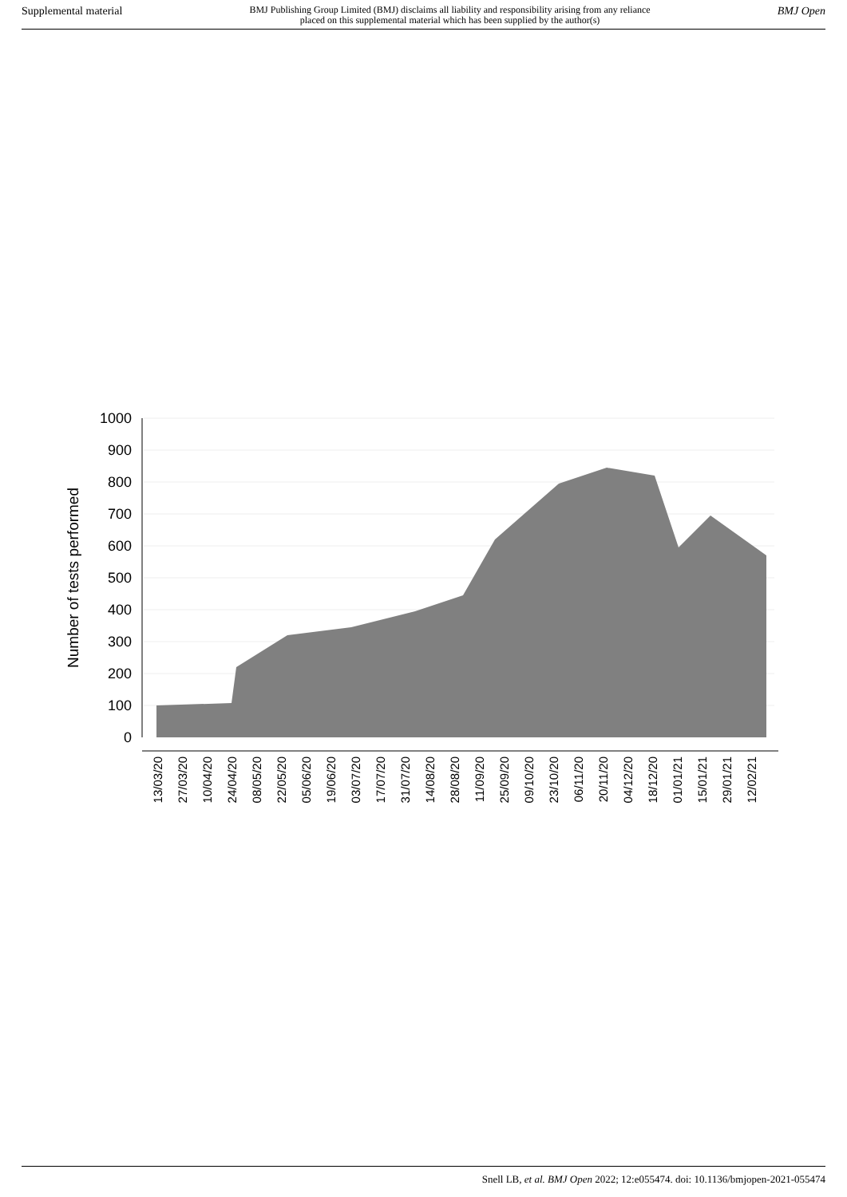Supplemental material
BMJ Publishing Group Limited (BMJ) disclaims all liability and responsibility arising from any reliance
placed on this supplemental material which has been supplied by the author(s)
BMJ Open
1000
900
800
700
600
500
400
300
200
100
0
Number of tests performed
13/03/20
27/03/20
10/04/20
24/04/20
08/05/20
22/05/20
05/06/20
19/06/20
03/07/20
17/07/20
31/07/20
14/08/20
28/08/20
11/09/20
25/09/20
09/10/20
23/10/20
06/11/20
20/11/20
04/12/20
18/12/20
01/01/21
15/01/21
29/01/21
12/02/21
Snell LB, et al. BMJ Open 2022; 12:e055474. doi: 10.1136/bmjopen-2021-055474